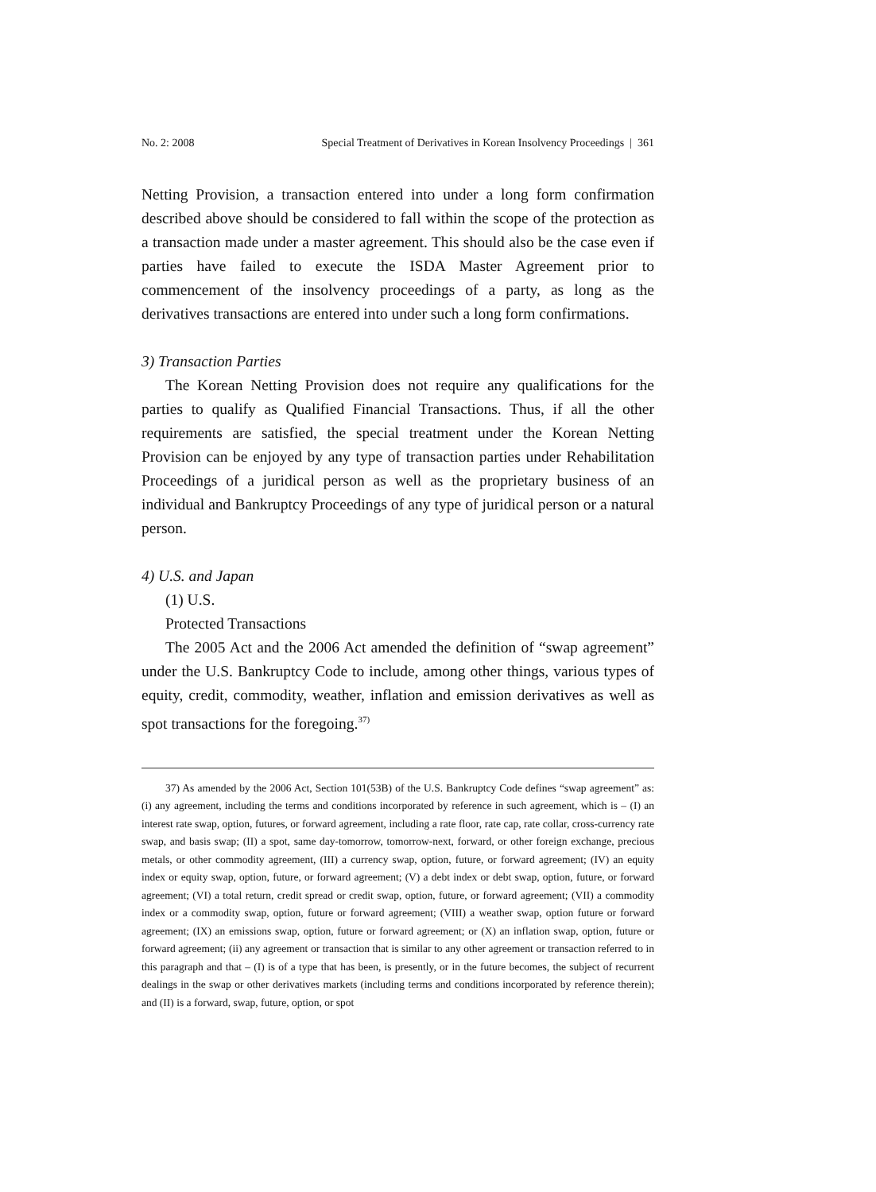No. 2: 2008 Special Treatment of Derivatives in Korean Insolvency Proceedings | 361
Netting Provision, a transaction entered into under a long form confirmation described above should be considered to fall within the scope of the protection as a transaction made under a master agreement. This should also be the case even if parties have failed to execute the ISDA Master Agreement prior to commencement of the insolvency proceedings of a party, as long as the derivatives transactions are entered into under such a long form confirmations.
3) Transaction Parties
The Korean Netting Provision does not require any qualifications for the parties to qualify as Qualified Financial Transactions. Thus, if all the other requirements are satisfied, the special treatment under the Korean Netting Provision can be enjoyed by any type of transaction parties under Rehabilitation Proceedings of a juridical person as well as the proprietary business of an individual and Bankruptcy Proceedings of any type of juridical person or a natural person.
4) U.S. and Japan
(1) U.S.
Protected Transactions
The 2005 Act and the 2006 Act amended the definition of “swap agreement” under the U.S. Bankruptcy Code to include, among other things, various types of equity, credit, commodity, weather, inflation and emission derivatives as well as spot transactions for the foregoing.<sup>37)</sup>
37) As amended by the 2006 Act, Section 101(53B) of the U.S. Bankruptcy Code defines “swap agreement” as: (i) any agreement, including the terms and conditions incorporated by reference in such agreement, which is – (I) an interest rate swap, option, futures, or forward agreement, including a rate floor, rate cap, rate collar, cross-currency rate swap, and basis swap; (II) a spot, same day-tomorrow, tomorrow-next, forward, or other foreign exchange, precious metals, or other commodity agreement, (III) a currency swap, option, future, or forward agreement; (IV) an equity index or equity swap, option, future, or forward agreement; (V) a debt index or debt swap, option, future, or forward agreement; (VI) a total return, credit spread or credit swap, option, future, or forward agreement; (VII) a commodity index or a commodity swap, option, future or forward agreement; (VIII) a weather swap, option future or forward agreement; (IX) an emissions swap, option, future or forward agreement; or (X) an inflation swap, option, future or forward agreement; (ii) any agreement or transaction that is similar to any other agreement or transaction referred to in this paragraph and that – (I) is of a type that has been, is presently, or in the future becomes, the subject of recurrent dealings in the swap or other derivatives markets (including terms and conditions incorporated by reference therein); and (II) is a forward, swap, future, option, or spot